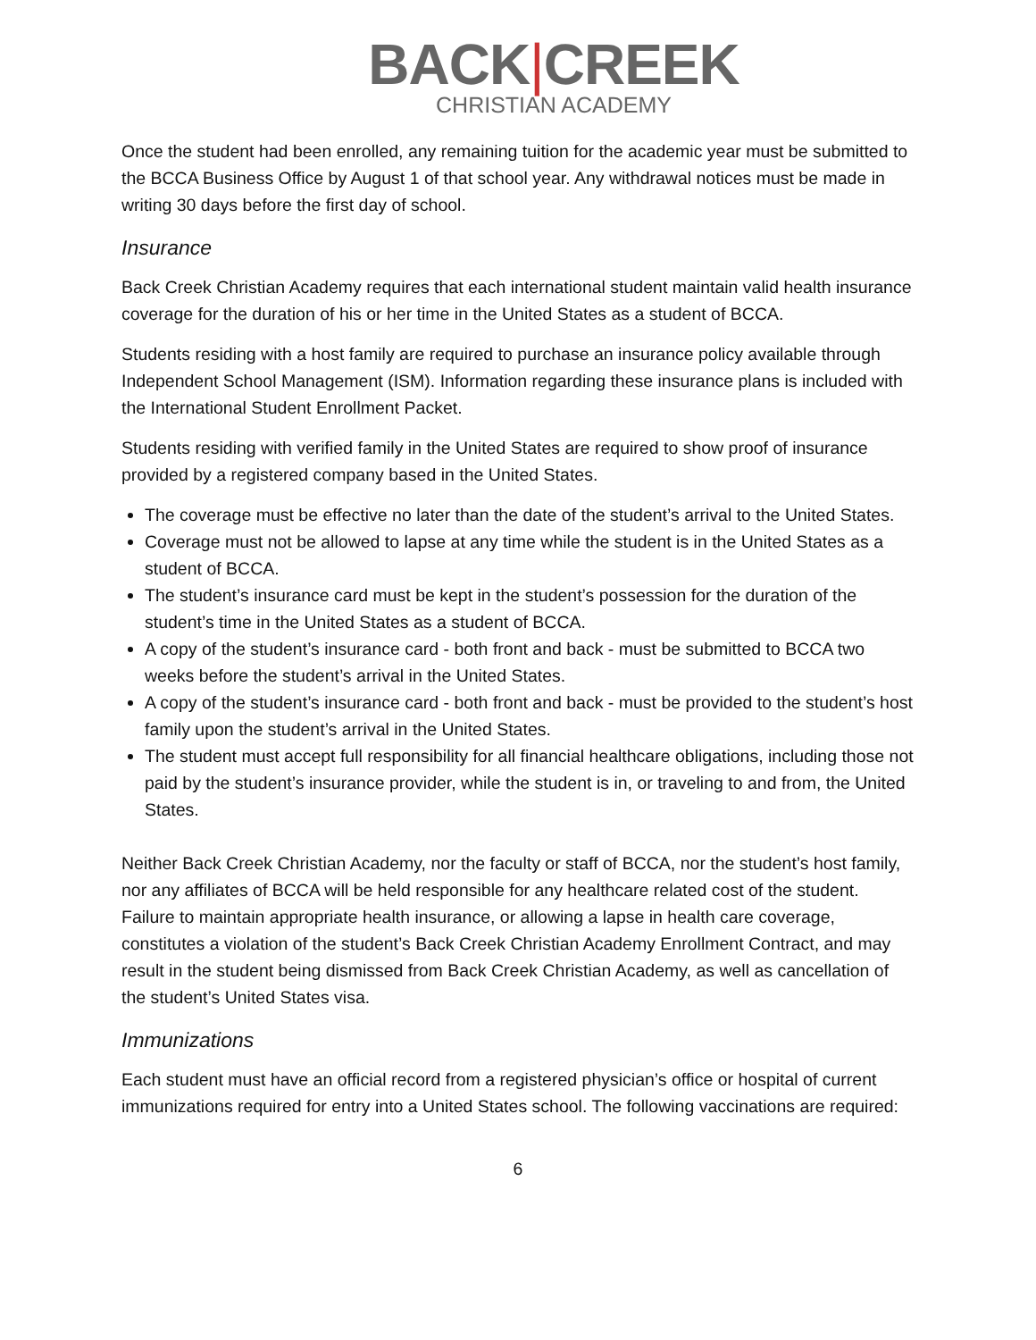BACK|CREEK
CHRISTIAN ACADEMY
Once the student had been enrolled, any remaining tuition for the academic year must be submitted to the BCCA Business Office by August 1 of that school year. Any withdrawal notices must be made in writing 30 days before the first day of school.
Insurance
Back Creek Christian Academy requires that each international student maintain valid health insurance coverage for the duration of his or her time in the United States as a student of BCCA.
Students residing with a host family are required to purchase an insurance policy available through Independent School Management (ISM). Information regarding these insurance plans is included with the International Student Enrollment Packet.
Students residing with verified family in the United States are required to show proof of insurance provided by a registered company based in the United States.
The coverage must be effective no later than the date of the student’s arrival to the United States.
Coverage must not be allowed to lapse at any time while the student is in the United States as a student of BCCA.
The student’s insurance card must be kept in the student’s possession for the duration of the student’s time in the United States as a student of BCCA.
A copy of the student’s insurance card - both front and back - must be submitted to BCCA two weeks before the student’s arrival in the United States.
A copy of the student’s insurance card - both front and back - must be provided to the student’s host family upon the student’s arrival in the United States.
The student must accept full responsibility for all financial healthcare obligations, including those not paid by the student’s insurance provider, while the student is in, or traveling to and from, the United States.
Neither Back Creek Christian Academy, nor the faculty or staff of BCCA, nor the student’s host family, nor any affiliates of BCCA will be held responsible for any healthcare related cost of the student. Failure to maintain appropriate health insurance, or allowing a lapse in health care coverage, constitutes a violation of the student’s Back Creek Christian Academy Enrollment Contract, and may result in the student being dismissed from Back Creek Christian Academy, as well as cancellation of the student’s United States visa.
Immunizations
Each student must have an official record from a registered physician’s office or hospital of current immunizations required for entry into a United States school. The following vaccinations are required:
6